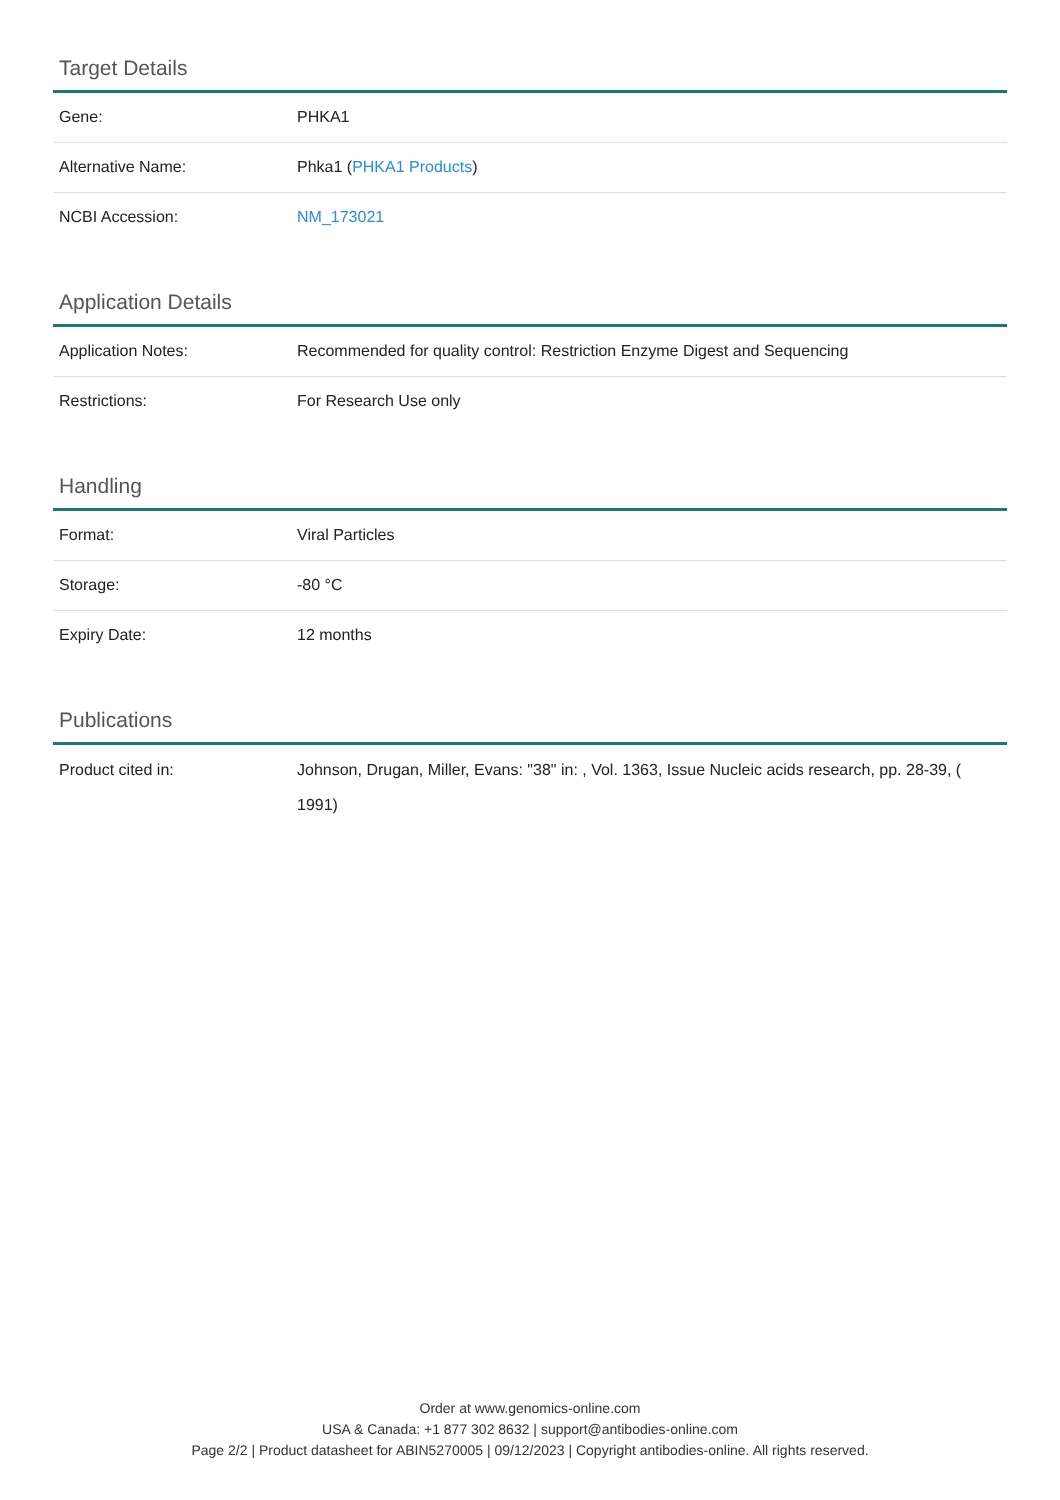Target Details
| Gene: | PHKA1 |
| Alternative Name: | Phka1 ( PHKA1 Products ) |
| NCBI Accession: | NM_173021 |
Application Details
| Application Notes: | Recommended for quality control: Restriction Enzyme Digest and Sequencing |
| Restrictions: | For Research Use only |
Handling
| Format: | Viral Particles |
| Storage: | -80 °C |
| Expiry Date: | 12 months |
Publications
| Product cited in: | Johnson, Drugan, Miller, Evans: "38" in: , Vol. 1363, Issue Nucleic acids research, pp. 28-39, ( 1991) |
Order at www.genomics-online.com
USA & Canada: +1 877 302 8632 | support@antibodies-online.com
Page 2/2 | Product datasheet for ABIN5270005 | 09/12/2023 | Copyright antibodies-online. All rights reserved.